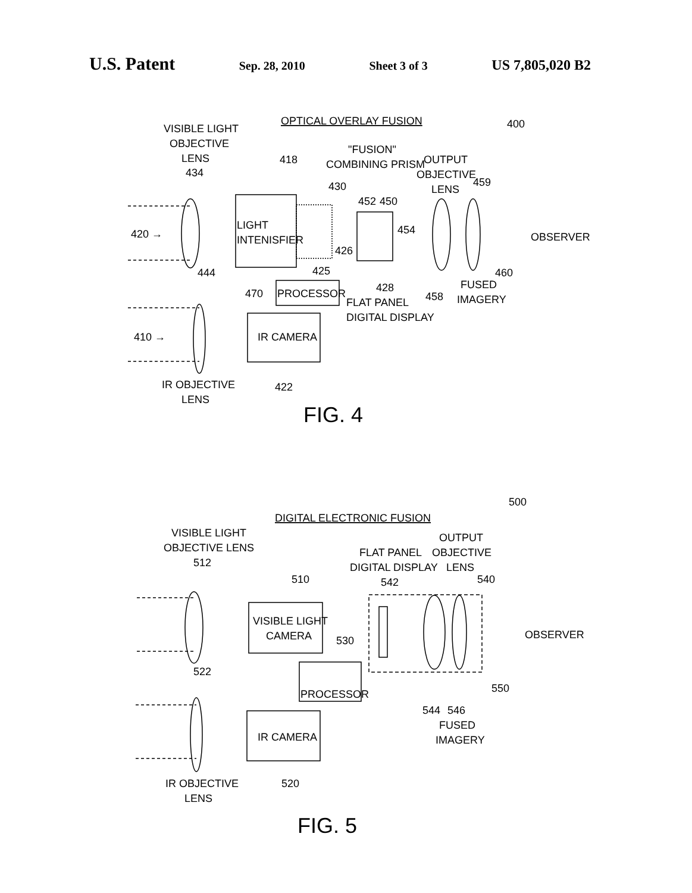U.S. Patent Sep. 28, 2010 Sheet 3 of 3 US 7,805,020 B2
OPTICAL OVERLAY FUSION
400
VISIBLE LIGHT
OBJECTIVE
LENS
434
418
"FUSION"
COMBINING PRISM
OUTPUT
OBJECTIVE
LENS
459
430
452
450
454
LIGHT
INTENISFIER
420 →
OBSERVER
426
425
444
428
FLAT PANEL
DIGITAL DISPLAY
470
PROCESSOR
458
FUSED
IMAGERY
460
410 →
IR CAMERA
IR OBJECTIVE
LENS
422
FIG. 4
500
DIGITAL ELECTRONIC FUSION
VISIBLE LIGHT
OBJECTIVE LENS
512
OUTPUT
OBJECTIVE
LENS
FLAT PANEL
DIGITAL DISPLAY
542
510
540
VISIBLE LIGHT
CAMERA
530
OBSERVER
522
PROCESSOR
550
544
546
FUSED
IMAGERY
IR CAMERA
IR OBJECTIVE
LENS
520
FIG. 5